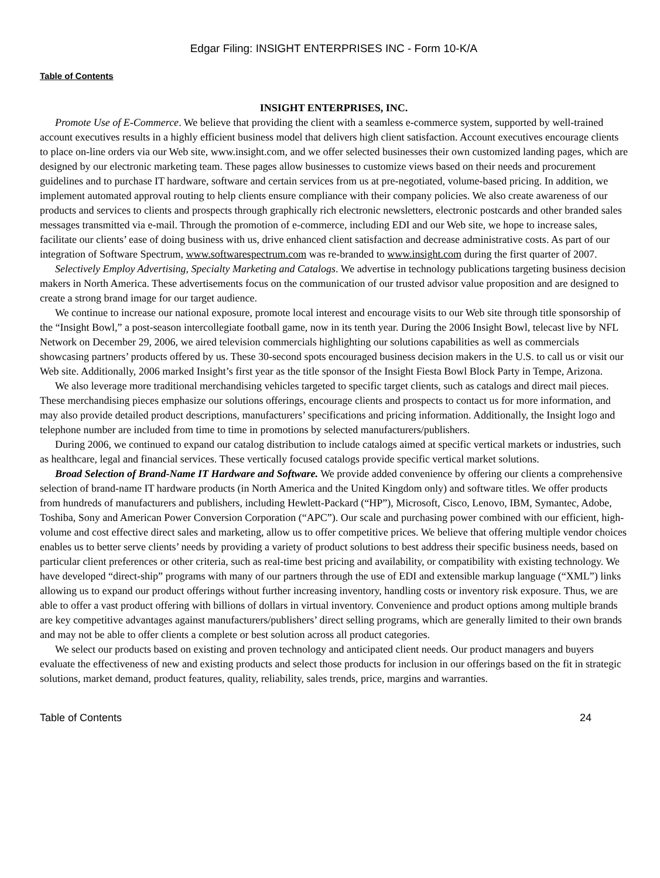Edgar Filing: INSIGHT ENTERPRISES INC - Form 10-K/A
Table of Contents
INSIGHT ENTERPRISES, INC.
Promote Use of E-Commerce. We believe that providing the client with a seamless e-commerce system, supported by well-trained account executives results in a highly efficient business model that delivers high client satisfaction. Account executives encourage clients to place on-line orders via our Web site, www.insight.com, and we offer selected businesses their own customized landing pages, which are designed by our electronic marketing team. These pages allow businesses to customize views based on their needs and procurement guidelines and to purchase IT hardware, software and certain services from us at pre-negotiated, volume-based pricing. In addition, we implement automated approval routing to help clients ensure compliance with their company policies. We also create awareness of our products and services to clients and prospects through graphically rich electronic newsletters, electronic postcards and other branded sales messages transmitted via e-mail. Through the promotion of e-commerce, including EDI and our Web site, we hope to increase sales, facilitate our clients’ ease of doing business with us, drive enhanced client satisfaction and decrease administrative costs. As part of our integration of Software Spectrum, www.softwarespectrum.com was re-branded to www.insight.com during the first quarter of 2007.
Selectively Employ Advertising, Specialty Marketing and Catalogs. We advertise in technology publications targeting business decision makers in North America. These advertisements focus on the communication of our trusted advisor value proposition and are designed to create a strong brand image for our target audience.
We continue to increase our national exposure, promote local interest and encourage visits to our Web site through title sponsorship of the “Insight Bowl,” a post-season intercollegiate football game, now in its tenth year. During the 2006 Insight Bowl, telecast live by NFL Network on December 29, 2006, we aired television commercials highlighting our solutions capabilities as well as commercials showcasing partners’ products offered by us. These 30-second spots encouraged business decision makers in the U.S. to call us or visit our Web site. Additionally, 2006 marked Insight’s first year as the title sponsor of the Insight Fiesta Bowl Block Party in Tempe, Arizona.
We also leverage more traditional merchandising vehicles targeted to specific target clients, such as catalogs and direct mail pieces. These merchandising pieces emphasize our solutions offerings, encourage clients and prospects to contact us for more information, and may also provide detailed product descriptions, manufacturers’ specifications and pricing information. Additionally, the Insight logo and telephone number are included from time to time in promotions by selected manufacturers/publishers.
During 2006, we continued to expand our catalog distribution to include catalogs aimed at specific vertical markets or industries, such as healthcare, legal and financial services. These vertically focused catalogs provide specific vertical market solutions.
Broad Selection of Brand-Name IT Hardware and Software. We provide added convenience by offering our clients a comprehensive selection of brand-name IT hardware products (in North America and the United Kingdom only) and software titles. We offer products from hundreds of manufacturers and publishers, including Hewlett-Packard (“HP”), Microsoft, Cisco, Lenovo, IBM, Symantec, Adobe, Toshiba, Sony and American Power Conversion Corporation (“APC”). Our scale and purchasing power combined with our efficient, high-volume and cost effective direct sales and marketing, allow us to offer competitive prices. We believe that offering multiple vendor choices enables us to better serve clients’ needs by providing a variety of product solutions to best address their specific business needs, based on particular client preferences or other criteria, such as real-time best pricing and availability, or compatibility with existing technology. We have developed “direct-ship” programs with many of our partners through the use of EDI and extensible markup language (“XML”) links allowing us to expand our product offerings without further increasing inventory, handling costs or inventory risk exposure. Thus, we are able to offer a vast product offering with billions of dollars in virtual inventory. Convenience and product options among multiple brands are key competitive advantages against manufacturers/publishers’ direct selling programs, which are generally limited to their own brands and may not be able to offer clients a complete or best solution across all product categories.
We select our products based on existing and proven technology and anticipated client needs. Our product managers and buyers evaluate the effectiveness of new and existing products and select those products for inclusion in our offerings based on the fit in strategic solutions, market demand, product features, quality, reliability, sales trends, price, margins and warranties.
Table of Contents 24